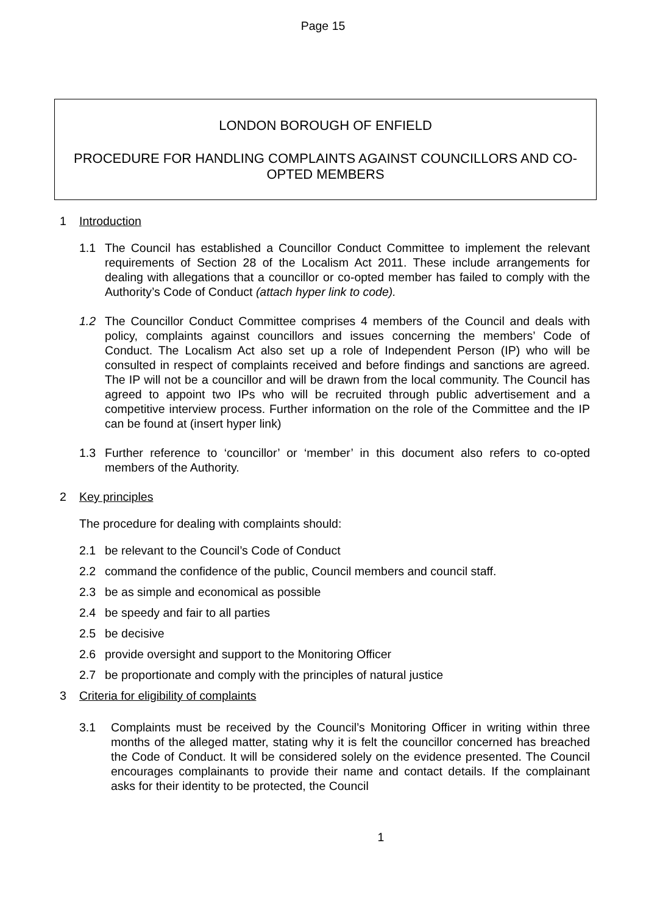Page 15
LONDON BOROUGH OF ENFIELD
PROCEDURE FOR HANDLING COMPLAINTS AGAINST COUNCILLORS AND CO-OPTED MEMBERS
1 Introduction
1.1 The Council has established a Councillor Conduct Committee to implement the relevant requirements of Section 28 of the Localism Act 2011. These include arrangements for dealing with allegations that a councillor or co-opted member has failed to comply with the Authority’s Code of Conduct (attach hyper link to code).
1.2 The Councillor Conduct Committee comprises 4 members of the Council and deals with policy, complaints against councillors and issues concerning the members’ Code of Conduct. The Localism Act also set up a role of Independent Person (IP) who will be consulted in respect of complaints received and before findings and sanctions are agreed. The IP will not be a councillor and will be drawn from the local community. The Council has agreed to appoint two IPs who will be recruited through public advertisement and a competitive interview process. Further information on the role of the Committee and the IP can be found at (insert hyper link)
1.3 Further reference to ‘councillor’ or ‘member’ in this document also refers to co-opted members of the Authority.
2 Key principles
The procedure for dealing with complaints should:
2.1 be relevant to the Council’s Code of Conduct
2.2 command the confidence of the public, Council members and council staff.
2.3 be as simple and economical as possible
2.4 be speedy and fair to all parties
2.5 be decisive
2.6 provide oversight and support to the Monitoring Officer
2.7 be proportionate and comply with the principles of natural justice
3 Criteria for eligibility of complaints
3.1 Complaints must be received by the Council’s Monitoring Officer in writing within three months of the alleged matter, stating why it is felt the councillor concerned has breached the Code of Conduct. It will be considered solely on the evidence presented. The Council encourages complainants to provide their name and contact details. If the complainant asks for their identity to be protected, the Council
1